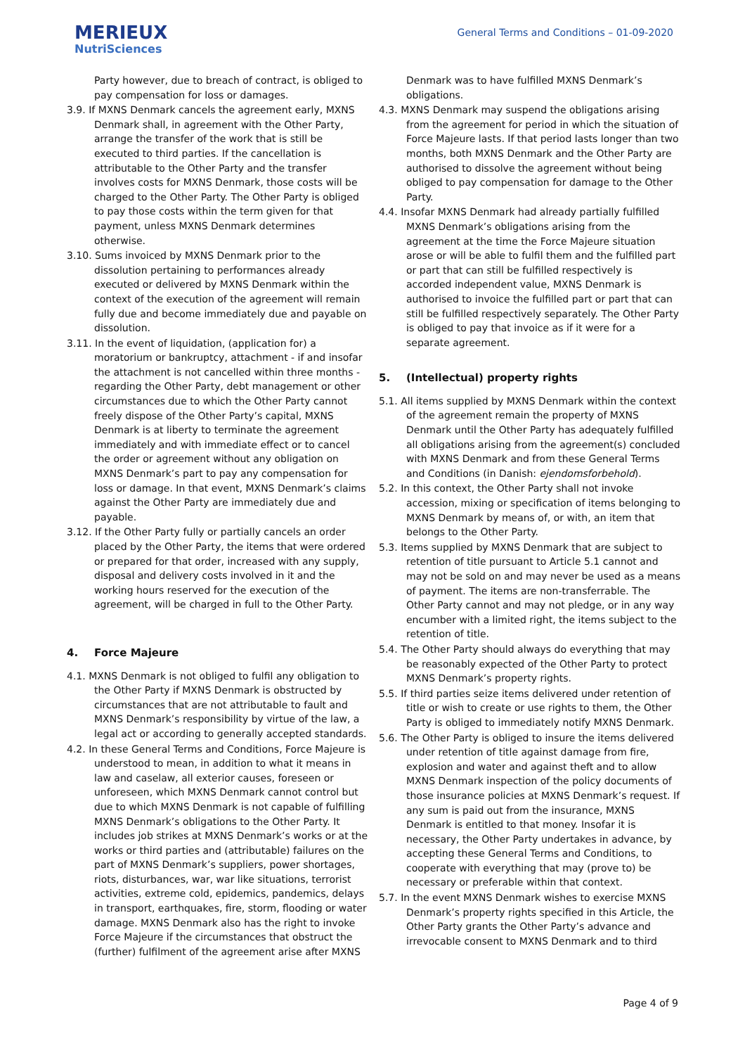MERIEUX
NutriSciences
General Terms and Conditions – 01-09-2020
Party however, due to breach of contract, is obliged to pay compensation for loss or damages.
3.9. If MXNS Denmark cancels the agreement early, MXNS Denmark shall, in agreement with the Other Party, arrange the transfer of the work that is still be executed to third parties. If the cancellation is attributable to the Other Party and the transfer involves costs for MXNS Denmark, those costs will be charged to the Other Party. The Other Party is obliged to pay those costs within the term given for that payment, unless MXNS Denmark determines otherwise.
3.10. Sums invoiced by MXNS Denmark prior to the dissolution pertaining to performances already executed or delivered by MXNS Denmark within the context of the execution of the agreement will remain fully due and become immediately due and payable on dissolution.
3.11. In the event of liquidation, (application for) a moratorium or bankruptcy, attachment - if and insofar the attachment is not cancelled within three months - regarding the Other Party, debt management or other circumstances due to which the Other Party cannot freely dispose of the Other Party’s capital, MXNS Denmark is at liberty to terminate the agreement immediately and with immediate effect or to cancel the order or agreement without any obligation on MXNS Denmark’s part to pay any compensation for loss or damage. In that event, MXNS Denmark’s claims against the Other Party are immediately due and payable.
3.12. If the Other Party fully or partially cancels an order placed by the Other Party, the items that were ordered or prepared for that order, increased with any supply, disposal and delivery costs involved in it and the working hours reserved for the execution of the agreement, will be charged in full to the Other Party.
4. Force Majeure
4.1. MXNS Denmark is not obliged to fulfil any obligation to the Other Party if MXNS Denmark is obstructed by circumstances that are not attributable to fault and MXNS Denmark’s responsibility by virtue of the law, a legal act or according to generally accepted standards.
4.2. In these General Terms and Conditions, Force Majeure is understood to mean, in addition to what it means in law and caselaw, all exterior causes, foreseen or unforeseen, which MXNS Denmark cannot control but due to which MXNS Denmark is not capable of fulfilling MXNS Denmark’s obligations to the Other Party. It includes job strikes at MXNS Denmark’s works or at the works or third parties and (attributable) failures on the part of MXNS Denmark’s suppliers, power shortages, riots, disturbances, war, war like situations, terrorist activities, extreme cold, epidemics, pandemics, delays in transport, earthquakes, fire, storm, flooding or water damage. MXNS Denmark also has the right to invoke Force Majeure if the circumstances that obstruct the (further) fulfilment of the agreement arise after MXNS
Denmark was to have fulfilled MXNS Denmark’s obligations.
4.3. MXNS Denmark may suspend the obligations arising from the agreement for period in which the situation of Force Majeure lasts. If that period lasts longer than two months, both MXNS Denmark and the Other Party are authorised to dissolve the agreement without being obliged to pay compensation for damage to the Other Party.
4.4. Insofar MXNS Denmark had already partially fulfilled MXNS Denmark’s obligations arising from the agreement at the time the Force Majeure situation arose or will be able to fulfil them and the fulfilled part or part that can still be fulfilled respectively is accorded independent value, MXNS Denmark is authorised to invoice the fulfilled part or part that can still be fulfilled respectively separately. The Other Party is obliged to pay that invoice as if it were for a separate agreement.
5. (Intellectual) property rights
5.1. All items supplied by MXNS Denmark within the context of the agreement remain the property of MXNS Denmark until the Other Party has adequately fulfilled all obligations arising from the agreement(s) concluded with MXNS Denmark and from these General Terms and Conditions (in Danish: ejendomsforbehold).
5.2. In this context, the Other Party shall not invoke accession, mixing or specification of items belonging to MXNS Denmark by means of, or with, an item that belongs to the Other Party.
5.3. Items supplied by MXNS Denmark that are subject to retention of title pursuant to Article 5.1 cannot and may not be sold on and may never be used as a means of payment. The items are non-transferrable. The Other Party cannot and may not pledge, or in any way encumber with a limited right, the items subject to the retention of title.
5.4. The Other Party should always do everything that may be reasonably expected of the Other Party to protect MXNS Denmark’s property rights.
5.5. If third parties seize items delivered under retention of title or wish to create or use rights to them, the Other Party is obliged to immediately notify MXNS Denmark.
5.6. The Other Party is obliged to insure the items delivered under retention of title against damage from fire, explosion and water and against theft and to allow MXNS Denmark inspection of the policy documents of those insurance policies at MXNS Denmark’s request. If any sum is paid out from the insurance, MXNS Denmark is entitled to that money. Insofar it is necessary, the Other Party undertakes in advance, by accepting these General Terms and Conditions, to cooperate with everything that may (prove to) be necessary or preferable within that context.
5.7. In the event MXNS Denmark wishes to exercise MXNS Denmark’s property rights specified in this Article, the Other Party grants the Other Party’s advance and irrevocable consent to MXNS Denmark and to third
Page 4 of 9